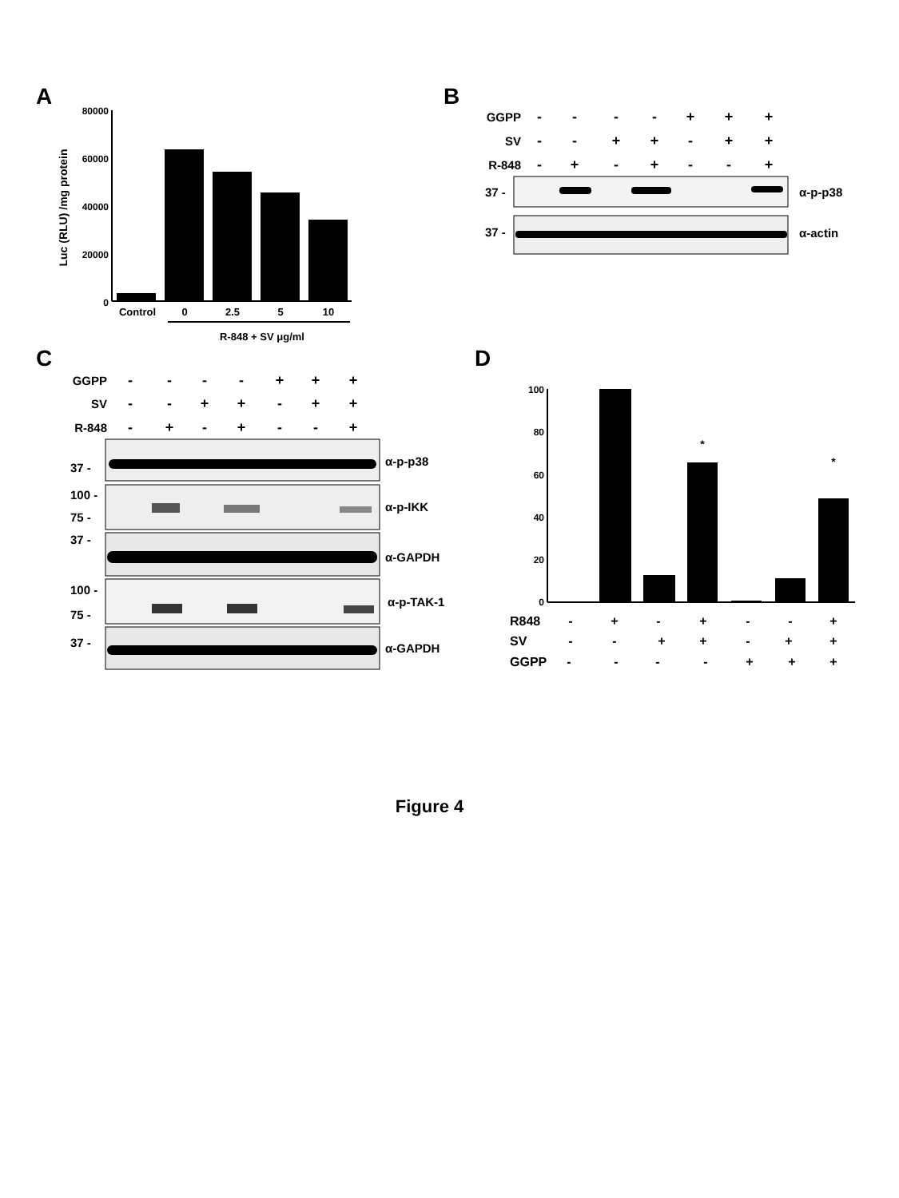A
Luc (RLU) /mg protein
80000
60000
40000
20000
0
Control
0
2.5
5
10
R-848 + SV μg/ml
B
GGPP
SV
R-848
-
-
-
-
+
+
+
-
-
+
+
-
+
+
-
+
-
+
-
-
+
37 -
37 -
α-p-p38
α-actin
C
GGPP
SV
R-848
-
-
-
-
+
+
+
-
-
+
+
-
+
+
-
+
-
+
-
-
+
37 -
100 -
75 -
37 -
100 -
75 -
37 -
α-p-p38
α-p-IKK
α-GAPDH
α-p-TAK-1
α-GAPDH
D
100
80
60
40
20
0
*
*
R848
SV
GGPP
-
+
-
+
-
-
+
-
-
+
+
-
+
+
-
-
-
-
+
+
+
Figure 4